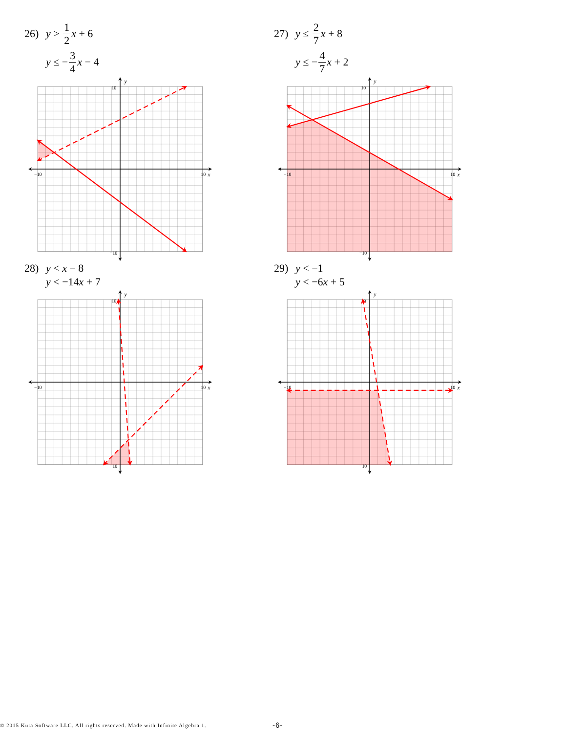26) y > 1 2 x + 6
y ≤ − 3 4 x − 4
y
x
−10
10
10
−10
27) y ≤ 2 7 x + 8
y ≤ − 4 7 x + 2
y
x
−10
10
10
−10
28) y < x − 8
y < −14x + 7
y
x
−10
10
10
−10
29) y < −1
y < −6x + 5
y
x
−10
10
10
−10
© 2015 Kuta Software LLC. All rights reserved. Made with Infinite Algebra 1. -6-